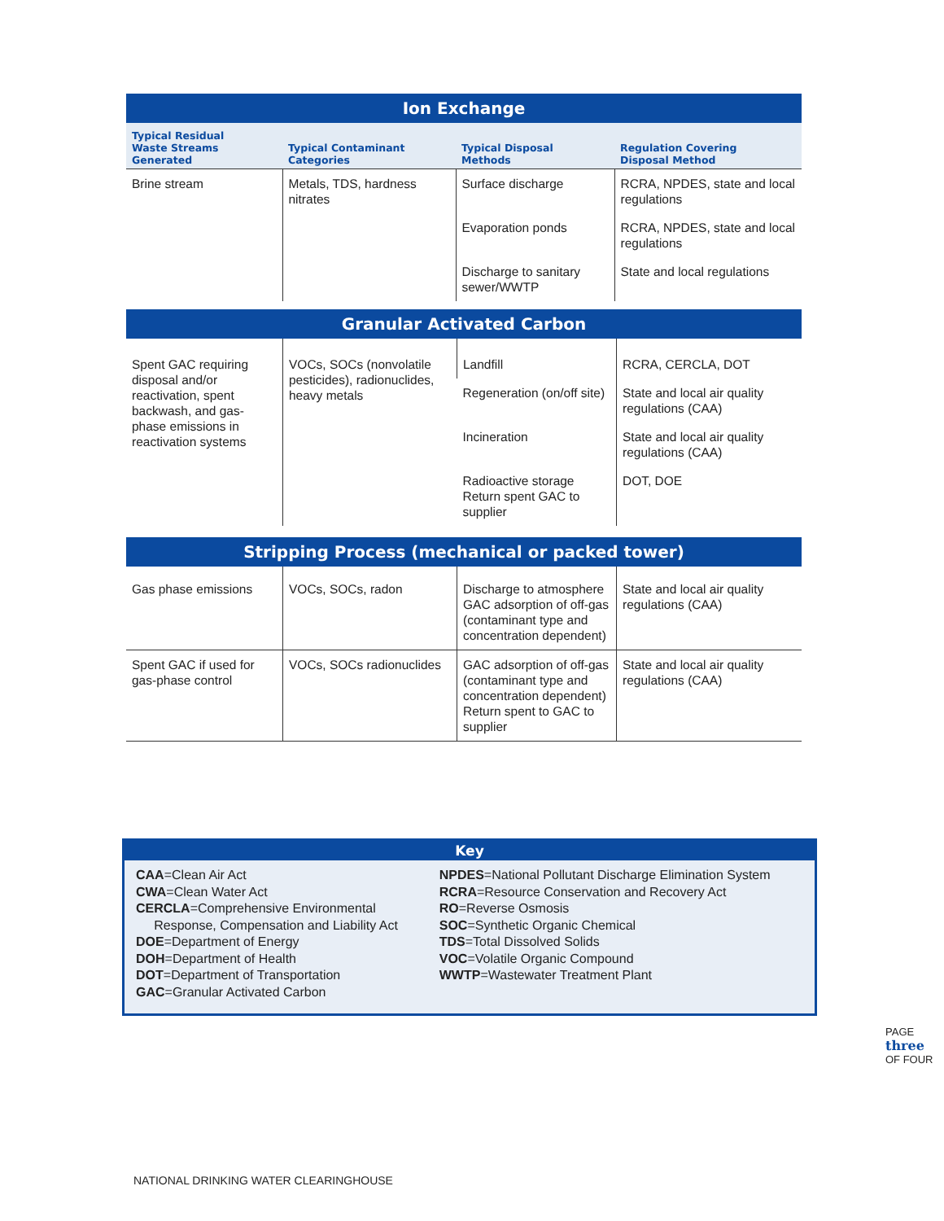Ion Exchange
| Typical Residual Waste Streams Generated | Typical Contaminant Categories | Typical Disposal Methods | Regulation Covering Disposal Method |
| --- | --- | --- | --- |
| Brine stream | Metals, TDS, hardness nitrates | Surface discharge | RCRA, NPDES, state and local regulations |
| | | Evaporation ponds | RCRA, NPDES, state and local regulations |
| | | Discharge to sanitary sewer/WWTP | State and local regulations |
Granular Activated Carbon
| Spent GAC requiring disposal and/or reactivation, spent backwash, and gas-phase emissions in reactivation systems | VOCs, SOCs (nonvolatile pesticides), radionuclides, heavy metals | Landfill | RCRA, CERCLA, DOT |
| | | Regeneration (on/off site) | State and local air quality regulations (CAA) |
| | | Incineration | State and local air quality regulations (CAA) |
| | | Radioactive storage Return spent GAC to supplier | DOT, DOE |
Stripping Process (mechanical or packed tower)
| Gas phase emissions | VOCs, SOCs, radon | Discharge to atmosphere GAC adsorption of off-gas (contaminant type and concentration dependent) | State and local air quality regulations (CAA) |
| Spent GAC if used for gas-phase control | VOCs, SOCs radionuclides | GAC adsorption of off-gas (contaminant type and concentration dependent) Return spent to GAC to supplier | State and local air quality regulations (CAA) |
Key
CAA=Clean Air Act
CWA=Clean Water Act
CERCLA=Comprehensive Environmental
Response, Compensation and Liability Act
DOE=Department of Energy
DOH=Department of Health
DOT=Department of Transportation
GAC=Granular Activated Carbon
NPDES=National Pollutant Discharge Elimination System
RCRA=Resource Conservation and Recovery Act
RO=Reverse Osmosis
SOC=Synthetic Organic Chemical
TDS=Total Dissolved Solids
VOC=Volatile Organic Compound
WWTP=Wastewater Treatment Plant
NATIONAL DRINKING WATER CLEARINGHOUSE
PAGE three OF FOUR